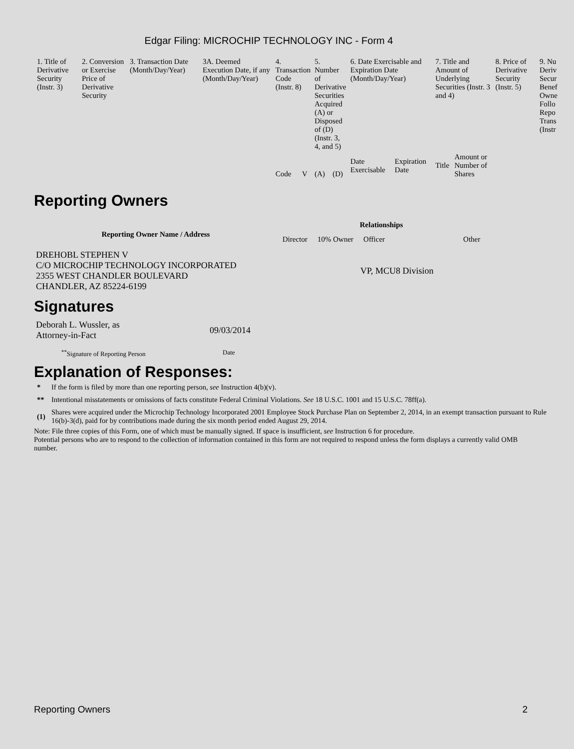Edgar Filing: MICROCHIP TECHNOLOGY INC - Form 4
| 1. Title of Derivative Security (Instr. 3) | 2. Conversion or Exercise Price of Derivative Security | 3. Transaction Date (Month/Day/Year) | 3A. Deemed Execution Date, if any (Month/Day/Year) | 4. Transaction Code (Instr. 8) | | 5. Number of Derivative Securities Acquired (A) or Disposed of (D) (Instr. 3, 4, and 5) | | 6. Date Exercisable and Expiration Date (Month/Day/Year) | | 7. Title and Amount of Underlying Securities (Instr. 3 and 4) | | 8. Price of Derivative Security (Instr. 5) | 9. Nu Deriv Secur Benef Owne Follo Repo Trans (Instr |
| | | | | Code | V | (A) | (D) | Date Exercisable | Expiration Date | Title | Amount or Number of Shares | | |
Reporting Owners
| Reporting Owner Name / Address | Relationships | | | |
| --- | --- | --- | --- | --- |
| | Director | 10% Owner | Officer | Other |
| DREHOBL STEPHEN V C/O MICROCHIP TECHNOLOGY INCORPORATED 2355 WEST CHANDLER BOULEVARD CHANDLER, AZ 85224-6199 | | | VP, MCU8 Division | |
Signatures
| Deborah L. Wussler, as Attorney-in-Fact | 09/03/2014 |
| <sup>**</sup> Signature of Reporting Person | Date |
Explanation of Responses:
| * | If the form is filed by more than one reporting person, see Instruction 4(b)(v). |
| ** | Intentional misstatements or omissions of facts constitute Federal Criminal Violations. See 18 U.S.C. 1001 and 15 U.S.C. 78ff(a). |
| (1) | Shares were acquired under the Microchip Technology Incorporated 2001 Employee Stock Purchase Plan on September 2, 2014, in an exempt transaction pursuant to Rule 16(b)-3(d), paid for by contributions made during the six month period ended August 29, 2014. |
Note: File three copies of this Form, one of which must be manually signed. If space is insufficient, see Instruction 6 for procedure.
Potential persons who are to respond to the collection of information contained in this form are not required to respond unless the form displays a currently valid OMB number.
Reporting Owners 2